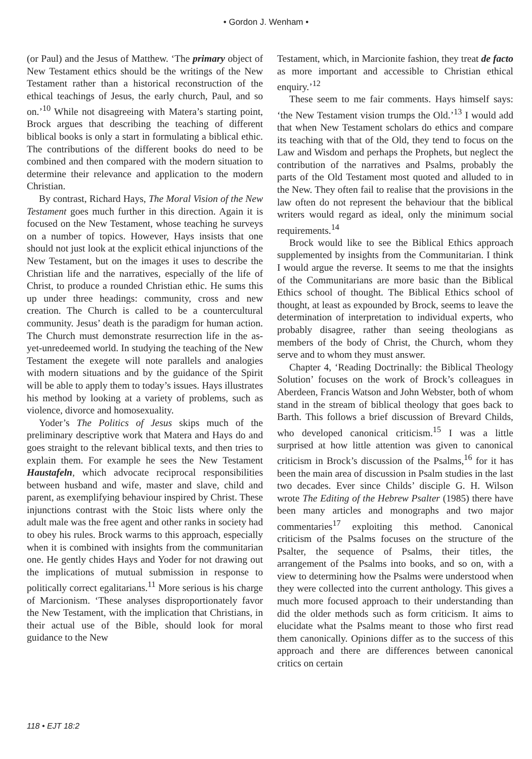• Gordon J. Wenham •
(or Paul) and the Jesus of Matthew. ‘The primary object of New Testament ethics should be the writings of the New Testament rather than a historical reconstruction of the ethical teachings of Jesus, the early church, Paul, and so on.’<sup>10</sup> While not disagreeing with Matera’s starting point, Brock argues that describing the teaching of different biblical books is only a start in formulating a biblical ethic. The contributions of the different books do need to be combined and then compared with the modern situation to determine their relevance and application to the modern Christian.
By contrast, Richard Hays, The Moral Vision of the New Testament goes much further in this direction. Again it is focused on the New Testament, whose teaching he surveys on a number of topics. However, Hays insists that one should not just look at the explicit ethical injunctions of the New Testament, but on the images it uses to describe the Christian life and the narratives, especially of the life of Christ, to produce a rounded Christian ethic. He sums this up under three headings: community, cross and new creation. The Church is called to be a countercultural community. Jesus’ death is the paradigm for human action. The Church must demonstrate resurrection life in the as-yet-unredeemed world. In studying the teaching of the New Testament the exegete will note parallels and analogies with modern situations and by the guidance of the Spirit will be able to apply them to today’s issues. Hays illustrates his method by looking at a variety of problems, such as violence, divorce and homosexuality.
Yoder’s The Politics of Jesus skips much of the preliminary descriptive work that Matera and Hays do and goes straight to the relevant biblical texts, and then tries to explain them. For example he sees the New Testament Haustafeln, which advocate reciprocal responsibilities between husband and wife, master and slave, child and parent, as exemplifying behaviour inspired by Christ. These injunctions contrast with the Stoic lists where only the adult male was the free agent and other ranks in society had to obey his rules. Brock warms to this approach, especially when it is combined with insights from the communitarian one. He gently chides Hays and Yoder for not drawing out the implications of mutual submission in response to politically correct egalitarians.<sup>11</sup> More serious is his charge of Marcionism. ‘These analyses disproportionately favor the New Testament, with the implication that Christians, in their actual use of the Bible, should look for moral guidance to the New
Testament, which, in Marcionite fashion, they treat de facto as more important and accessible to Christian ethical enquiry.’<sup>12</sup>
These seem to me fair comments. Hays himself says: ‘the New Testament vision trumps the Old.’<sup>13</sup> I would add that when New Testament scholars do ethics and compare its teaching with that of the Old, they tend to focus on the Law and Wisdom and perhaps the Prophets, but neglect the contribution of the narratives and Psalms, probably the parts of the Old Testament most quoted and alluded to in the New. They often fail to realise that the provisions in the law often do not represent the behaviour that the biblical writers would regard as ideal, only the minimum social requirements.<sup>14</sup>
Brock would like to see the Biblical Ethics approach supplemented by insights from the Communitarian. I think I would argue the reverse. It seems to me that the insights of the Communitarians are more basic than the Biblical Ethics school of thought. The Biblical Ethics school of thought, at least as expounded by Brock, seems to leave the determination of interpretation to individual experts, who probably disagree, rather than seeing theologians as members of the body of Christ, the Church, whom they serve and to whom they must answer.
Chapter 4, ‘Reading Doctrinally: the Biblical Theology Solution’ focuses on the work of Brock’s colleagues in Aberdeen, Francis Watson and John Webster, both of whom stand in the stream of biblical theology that goes back to Barth. This follows a brief discussion of Brevard Childs, who developed canonical criticism.<sup>15</sup> I was a little surprised at how little attention was given to canonical criticism in Brock’s discussion of the Psalms,<sup>16</sup> for it has been the main area of discussion in Psalm studies in the last two decades. Ever since Childs’ disciple G. H. Wilson wrote The Editing of the Hebrew Psalter (1985) there have been many articles and monographs and two major commentaries<sup>17</sup> exploiting this method. Canonical criticism of the Psalms focuses on the structure of the Psalter, the sequence of Psalms, their titles, the arrangement of the Psalms into books, and so on, with a view to determining how the Psalms were understood when they were collected into the current anthology. This gives a much more focused approach to their understanding than did the older methods such as form criticism. It aims to elucidate what the Psalms meant to those who first read them canonically. Opinions differ as to the success of this approach and there are differences between canonical critics on certain
118 • EJT 18:2